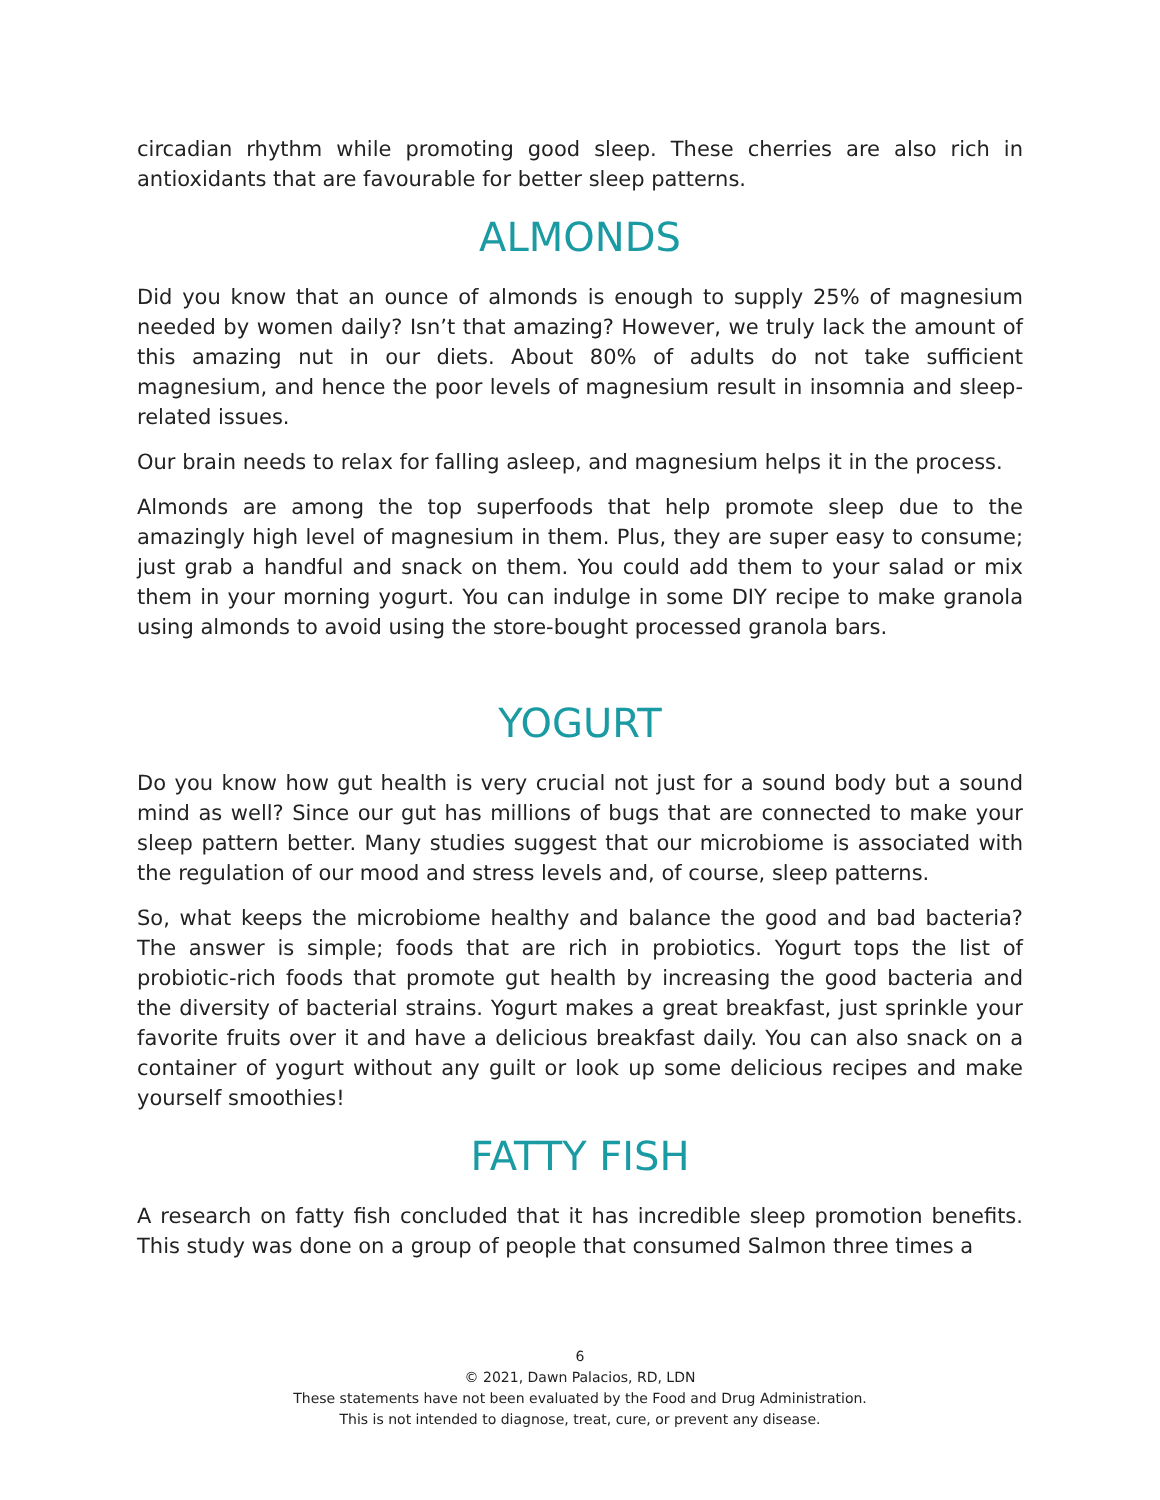circadian rhythm while promoting good sleep. These cherries are also rich in antioxidants that are favourable for better sleep patterns.
ALMONDS
Did you know that an ounce of almonds is enough to supply 25% of magnesium needed by women daily? Isn’t that amazing? However, we truly lack the amount of this amazing nut in our diets. About 80% of adults do not take sufficient magnesium, and hence the poor levels of magnesium result in insomnia and sleep-related issues.
Our brain needs to relax for falling asleep, and magnesium helps it in the process.
Almonds are among the top superfoods that help promote sleep due to the amazingly high level of magnesium in them. Plus, they are super easy to consume; just grab a handful and snack on them. You could add them to your salad or mix them in your morning yogurt. You can indulge in some DIY recipe to make granola using almonds to avoid using the store-bought processed granola bars.
YOGURT
Do you know how gut health is very crucial not just for a sound body but a sound mind as well? Since our gut has millions of bugs that are connected to make your sleep pattern better. Many studies suggest that our microbiome is associated with the regulation of our mood and stress levels and, of course, sleep patterns.
So, what keeps the microbiome healthy and balance the good and bad bacteria? The answer is simple; foods that are rich in probiotics. Yogurt tops the list of probiotic-rich foods that promote gut health by increasing the good bacteria and the diversity of bacterial strains. Yogurt makes a great breakfast, just sprinkle your favorite fruits over it and have a delicious breakfast daily. You can also snack on a container of yogurt without any guilt or look up some delicious recipes and make yourself smoothies!
FATTY FISH
A research on fatty fish concluded that it has incredible sleep promotion benefits. This study was done on a group of people that consumed Salmon three times a
6
© 2021, Dawn Palacios, RD, LDN
These statements have not been evaluated by the Food and Drug Administration.
This is not intended to diagnose, treat, cure, or prevent any disease.